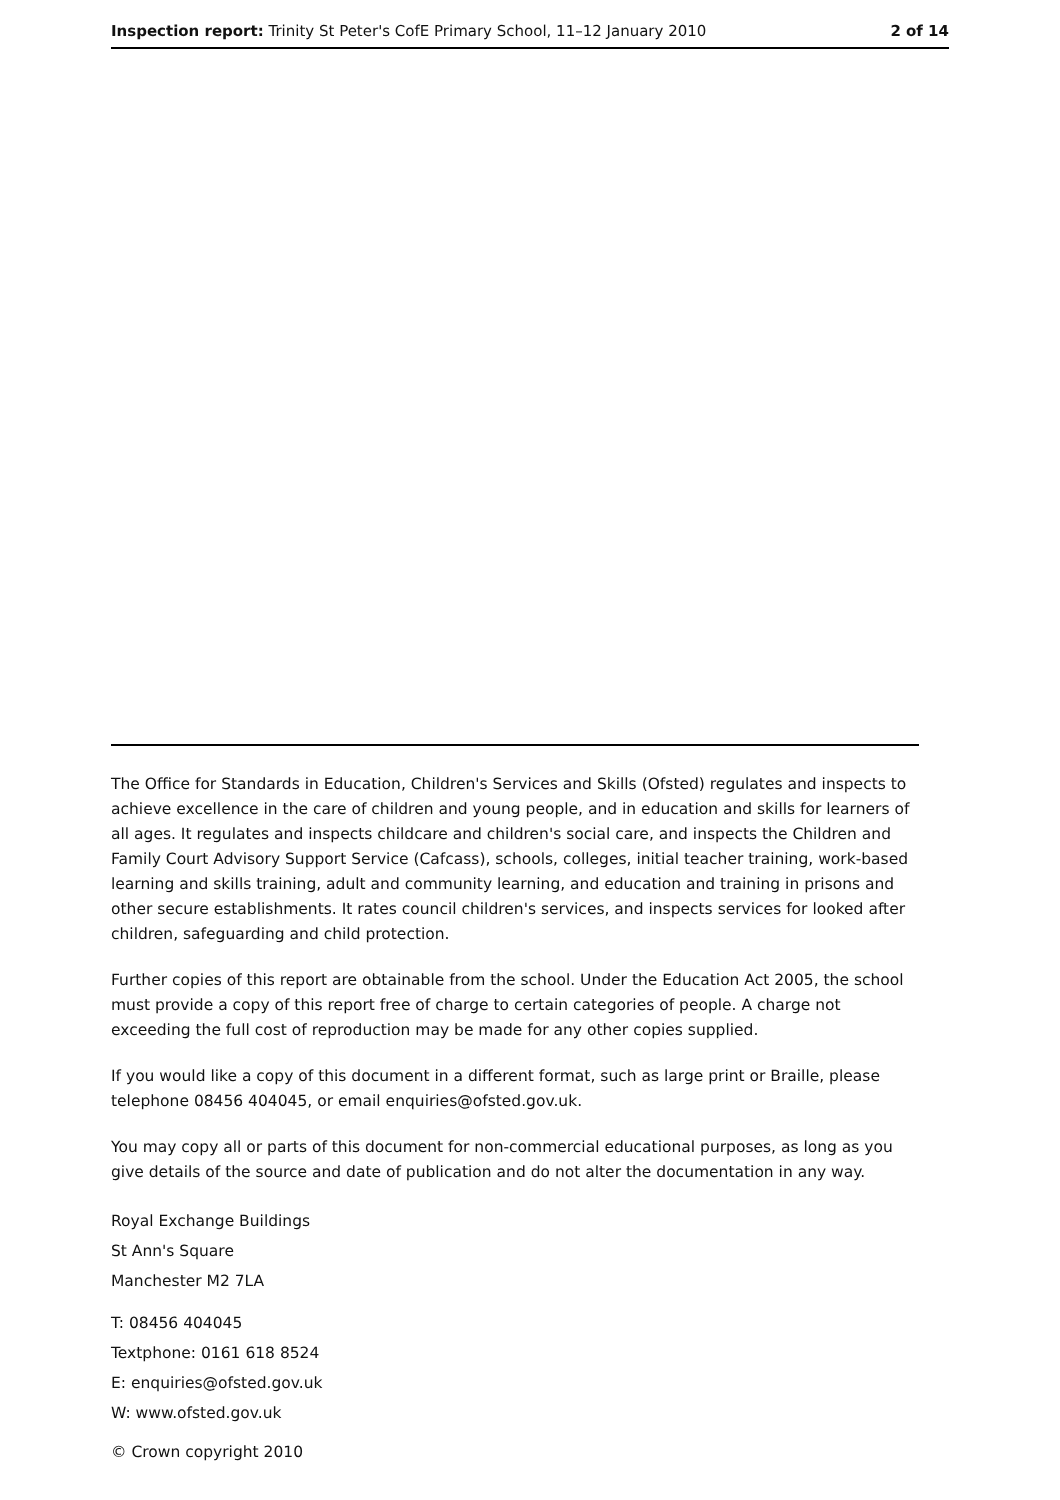Inspection report: Trinity St Peter's CofE Primary School, 11–12 January 2010
2 of 14
The Office for Standards in Education, Children's Services and Skills (Ofsted) regulates and inspects to achieve excellence in the care of children and young people, and in education and skills for learners of all ages. It regulates and inspects childcare and children's social care, and inspects the Children and Family Court Advisory Support Service (Cafcass), schools, colleges, initial teacher training, work-based learning and skills training, adult and community learning, and education and training in prisons and other secure establishments. It rates council children's services, and inspects services for looked after children, safeguarding and child protection.
Further copies of this report are obtainable from the school. Under the Education Act 2005, the school must provide a copy of this report free of charge to certain categories of people. A charge not exceeding the full cost of reproduction may be made for any other copies supplied.
If you would like a copy of this document in a different format, such as large print or Braille, please telephone 08456 404045, or email enquiries@ofsted.gov.uk.
You may copy all or parts of this document for non-commercial educational purposes, as long as you give details of the source and date of publication and do not alter the documentation in any way.
Royal Exchange Buildings
St Ann's Square
Manchester M2 7LA
T: 08456 404045
Textphone: 0161 618 8524
E: enquiries@ofsted.gov.uk
W: www.ofsted.gov.uk
© Crown copyright 2010